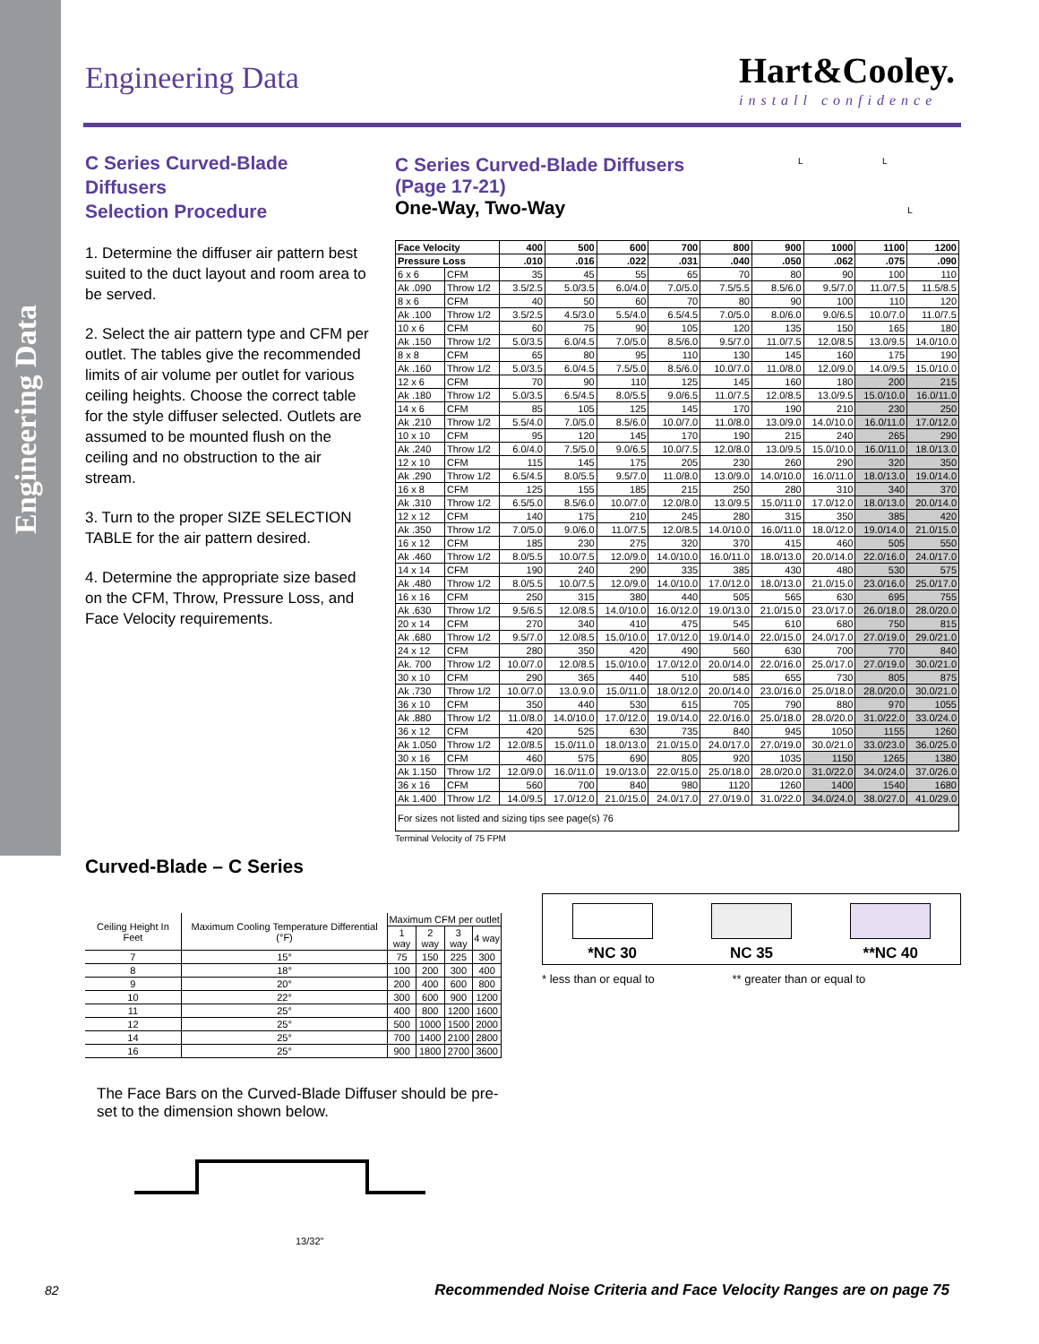Engineering Data
Engineering Data Hart&Cooley.
install confidence
C Series Curved-Blade Diffusers
Selection Procedure
1. Determine the diffuser air pattern best suited to the duct layout and room area to be served.
2. Select the air pattern type and CFM per outlet. The tables give the recommended limits of air volume per outlet for various ceiling heights. Choose the correct table for the style diffuser selected. Outlets are assumed to be mounted flush on the ceiling and no obstruction to the air stream.
3. Turn to the proper SIZE SELECTION TABLE for the air pattern desired.
4. Determine the appropriate size based on the CFM, Throw, Pressure Loss, and Face Velocity requirements.
C Series Curved-Blade Diffusers
(Page 17-21)
One-Way, Two-Way
L L
L
| Face Velocity | | 400 | 500 | 600 | 700 | 800 | 900 | 1000 | 1100 | 1200 |
| --- | --- | --- | --- | --- | --- | --- | --- | --- | --- | --- |
| Pressure Loss | | .010 | .016 | .022 | .031 | .040 | .050 | .062 | .075 | .090 |
| 6 x 6 | CFM | 35 | 45 | 55 | 65 | 70 | 80 | 90 | 100 | 110 |
| Ak .090 | Throw 1/2 | 3.5/2.5 | 5.0/3.5 | 6.0/4.0 | 7.0/5.0 | 7.5/5.5 | 8.5/6.0 | 9.5/7.0 | 11.0/7.5 | 11.5/8.5 |
| 8 x 6 | CFM | 40 | 50 | 60 | 70 | 80 | 90 | 100 | 110 | 120 |
| Ak .100 | Throw 1/2 | 3.5/2.5 | 4.5/3.0 | 5.5/4.0 | 6.5/4.5 | 7.0/5.0 | 8.0/6.0 | 9.0/6.5 | 10.0/7.0 | 11.0/7.5 |
| 10 x 6 | CFM | 60 | 75 | 90 | 105 | 120 | 135 | 150 | 165 | 180 |
| Ak .150 | Throw 1/2 | 5.0/3.5 | 6.0/4.5 | 7.0/5.0 | 8.5/6.0 | 9.5/7.0 | 11.0/7.5 | 12.0/8.5 | 13.0/9.5 | 14.0/10.0 |
| 8 x 8 | CFM | 65 | 80 | 95 | 110 | 130 | 145 | 160 | 175 | 190 |
| Ak .160 | Throw 1/2 | 5.0/3.5 | 6.0/4.5 | 7.5/5.0 | 8.5/6.0 | 10.0/7.0 | 11.0/8.0 | 12.0/9.0 | 14.0/9.5 | 15.0/10.0 |
| 12 x 6 | CFM | 70 | 90 | 110 | 125 | 145 | 160 | 180 | 200 | 215 |
| Ak .180 | Throw 1/2 | 5.0/3.5 | 6.5/4.5 | 8.0/5.5 | 9.0/6.5 | 11.0/7.5 | 12.0/8.5 | 13.0/9.5 | 15.0/10.0 | 16.0/11.0 |
| 14 x 6 | CFM | 85 | 105 | 125 | 145 | 170 | 190 | 210 | 230 | 250 |
| Ak .210 | Throw 1/2 | 5.5/4.0 | 7.0/5.0 | 8.5/6.0 | 10.0/7.0 | 11.0/8.0 | 13.0/9.0 | 14.0/10.0 | 16.0/11.0 | 17.0/12.0 |
| 10 x 10 | CFM | 95 | 120 | 145 | 170 | 190 | 215 | 240 | 265 | 290 |
| Ak .240 | Throw 1/2 | 6.0/4.0 | 7.5/5.0 | 9.0/6.5 | 10.0/7.5 | 12.0/8.0 | 13.0/9.5 | 15.0/10.0 | 16.0/11.0 | 18.0/13.0 |
| 12 x 10 | CFM | 115 | 145 | 175 | 205 | 230 | 260 | 290 | 320 | 350 |
| Ak .290 | Throw 1/2 | 6.5/4.5 | 8.0/5.5 | 9.5/7.0 | 11.0/8.0 | 13.0/9.0 | 14.0/10.0 | 16.0/11.0 | 18.0/13.0 | 19.0/14.0 |
| 16 x 8 | CFM | 125 | 155 | 185 | 215 | 250 | 280 | 310 | 340 | 370 |
| Ak .310 | Throw 1/2 | 6.5/5.0 | 8.5/6.0 | 10.0/7.0 | 12.0/8.0 | 13.0/9.5 | 15.0/11.0 | 17.0/12.0 | 18.0/13.0 | 20.0/14.0 |
| 12 x 12 | CFM | 140 | 175 | 210 | 245 | 280 | 315 | 350 | 385 | 420 |
| Ak .350 | Throw 1/2 | 7.0/5.0 | 9.0/6.0 | 11.0/7.5 | 12.0/8.5 | 14.0/10.0 | 16.0/11.0 | 18.0/12.0 | 19.0/14.0 | 21.0/15.0 |
| 16 x 12 | CFM | 185 | 230 | 275 | 320 | 370 | 415 | 460 | 505 | 550 |
| Ak .460 | Throw 1/2 | 8.0/5.5 | 10.0/7.5 | 12.0/9.0 | 14.0/10.0 | 16.0/11.0 | 18.0/13.0 | 20.0/14.0 | 22.0/16.0 | 24.0/17.0 |
| 14 x 14 | CFM | 190 | 240 | 290 | 335 | 385 | 430 | 480 | 530 | 575 |
| Ak .480 | Throw 1/2 | 8.0/5.5 | 10.0/7.5 | 12.0/9.0 | 14.0/10.0 | 17.0/12.0 | 18.0/13.0 | 21.0/15.0 | 23.0/16.0 | 25.0/17.0 |
| 16 x 16 | CFM | 250 | 315 | 380 | 440 | 505 | 565 | 630 | 695 | 755 |
| Ak .630 | Throw 1/2 | 9.5/6.5 | 12.0/8.5 | 14.0/10.0 | 16.0/12.0 | 19.0/13.0 | 21.0/15.0 | 23.0/17.0 | 26.0/18.0 | 28.0/20.0 |
| 20 x 14 | CFM | 270 | 340 | 410 | 475 | 545 | 610 | 680 | 750 | 815 |
| Ak .680 | Throw 1/2 | 9.5/7.0 | 12.0/8.5 | 15.0/10.0 | 17.0/12.0 | 19.0/14.0 | 22.0/15.0 | 24.0/17.0 | 27.0/19.0 | 29.0/21.0 |
| 24 x 12 | CFM | 280 | 350 | 420 | 490 | 560 | 630 | 700 | 770 | 840 |
| Ak. 700 | Throw 1/2 | 10.0/7.0 | 12.0/8.5 | 15.0/10.0 | 17.0/12.0 | 20.0/14.0 | 22.0/16.0 | 25.0/17.0 | 27.0/19.0 | 30.0/21.0 |
| 30 x 10 | CFM | 290 | 365 | 440 | 510 | 585 | 655 | 730 | 805 | 875 |
| Ak .730 | Throw 1/2 | 10.0/7.0 | 13.0.9.0 | 15.0/11.0 | 18.0/12.0 | 20.0/14.0 | 23.0/16.0 | 25.0/18.0 | 28.0/20.0 | 30.0/21.0 |
| 36 x 10 | CFM | 350 | 440 | 530 | 615 | 705 | 790 | 880 | 970 | 1055 |
| Ak .880 | Throw 1/2 | 11.0/8.0 | 14.0/10.0 | 17.0/12.0 | 19.0/14.0 | 22.0/16.0 | 25.0/18.0 | 28.0/20.0 | 31.0/22.0 | 33.0/24.0 |
| 36 x 12 | CFM | 420 | 525 | 630 | 735 | 840 | 945 | 1050 | 1155 | 1260 |
| Ak 1.050 | Throw 1/2 | 12.0/8.5 | 15.0/11.0 | 18.0/13.0 | 21.0/15.0 | 24.0/17.0 | 27.0/19.0 | 30.0/21.0 | 33.0/23.0 | 36.0/25.0 |
| 30 x 16 | CFM | 460 | 575 | 690 | 805 | 920 | 1035 | 1150 | 1265 | 1380 |
| Ak 1.150 | Throw 1/2 | 12.0/9.0 | 16.0/11.0 | 19.0/13.0 | 22.0/15.0 | 25.0/18.0 | 28.0/20.0 | 31.0/22.0 | 34.0/24.0 | 37.0/26.0 |
| 36 x 16 | CFM | 560 | 700 | 840 | 980 | 1120 | 1260 | 1400 | 1540 | 1680 |
| Ak 1.400 | Throw 1/2 | 14.0/9.5 | 17.0/12.0 | 21.0/15.0 | 24.0/17.0 | 27.0/19.0 | 31.0/22.0 | 34.0/24.0 | 38.0/27.0 | 41.0/29.0 |
| For sizes not listed and sizing tips see page(s) 76 | | | | | | | | | | |
Terminal Velocity of 75 FPM
Curved-Blade – C Series
| Ceiling Height In Feet | Maximum Cooling Temperature Differential (°F) | Maximum CFM per outlet | | | |
| --- | --- | --- | --- | --- | --- |
| | | 1 way | 2 way | 3 way | 4 way |
| 7 | 15° | 75 | 150 | 225 | 300 |
| 8 | 18° | 100 | 200 | 300 | 400 |
| 9 | 20° | 200 | 400 | 600 | 800 |
| 10 | 22° | 300 | 600 | 900 | 1200 |
| 11 | 25° | 400 | 800 | 1200 | 1600 |
| 12 | 25° | 500 | 1000 | 1500 | 2000 |
| 14 | 25° | 700 | 1400 | 2100 | 2800 |
| 16 | 25° | 900 | 1800 | 2700 | 3600 |
The Face Bars on the Curved-Blade Diffuser should be pre-set to the dimension shown below.
13/32"
*NC 30 NC 35 **NC 40
* less than or equal to ** greater than or equal to
82 Recommended Noise Criteria and Face Velocity Ranges are on page 75